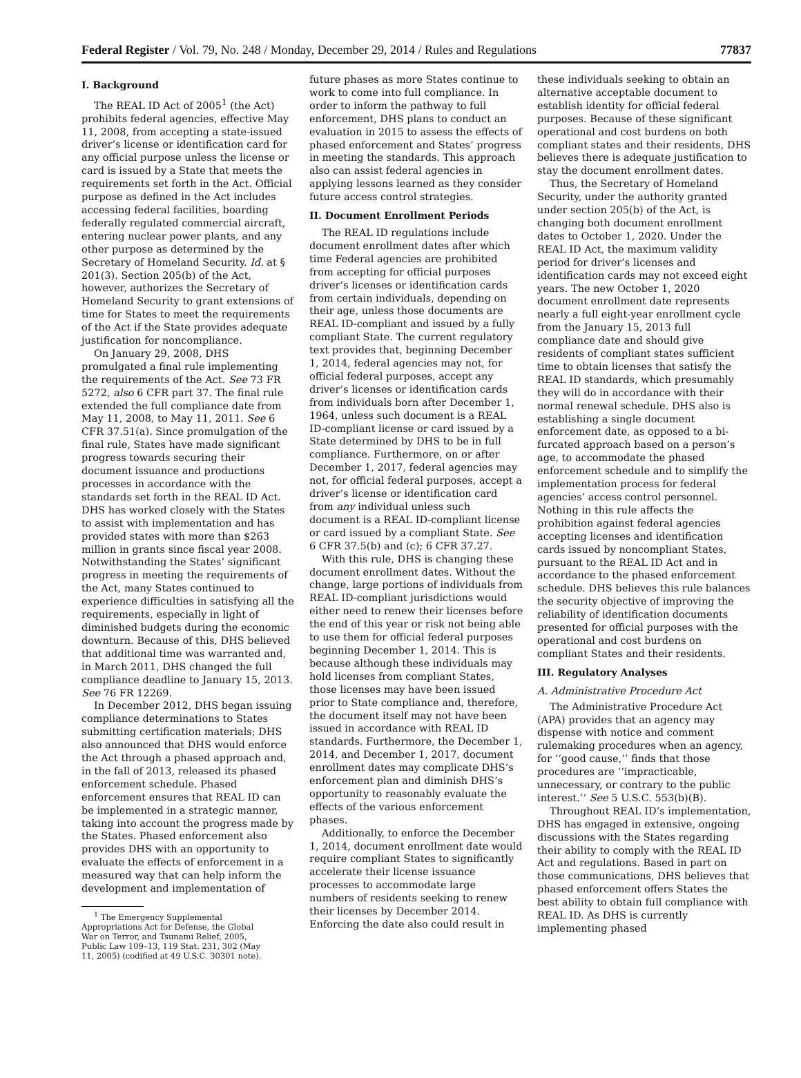Federal Register / Vol. 79, No. 248 / Monday, December 29, 2014 / Rules and Regulations 77837
I. Background
The REAL ID Act of 2005<sup>1</sup> (the Act) prohibits federal agencies, effective May 11, 2008, from accepting a state-issued driver’s license or identification card for any official purpose unless the license or card is issued by a State that meets the requirements set forth in the Act. Official purpose as defined in the Act includes accessing federal facilities, boarding federally regulated commercial aircraft, entering nuclear power plants, and any other purpose as determined by the Secretary of Homeland Security. Id. at § 201(3). Section 205(b) of the Act, however, authorizes the Secretary of Homeland Security to grant extensions of time for States to meet the requirements of the Act if the State provides adequate justification for noncompliance.
On January 29, 2008, DHS promulgated a final rule implementing the requirements of the Act. See 73 FR 5272, also 6 CFR part 37. The final rule extended the full compliance date from May 11, 2008, to May 11, 2011. See 6 CFR 37.51(a). Since promulgation of the final rule, States have made significant progress towards securing their document issuance and productions processes in accordance with the standards set forth in the REAL ID Act. DHS has worked closely with the States to assist with implementation and has provided states with more than $263 million in grants since fiscal year 2008. Notwithstanding the States’ significant progress in meeting the requirements of the Act, many States continued to experience difficulties in satisfying all the requirements, especially in light of diminished budgets during the economic downturn. Because of this, DHS believed that additional time was warranted and, in March 2011, DHS changed the full compliance deadline to January 15, 2013. See 76 FR 12269.
In December 2012, DHS began issuing compliance determinations to States submitting certification materials; DHS also announced that DHS would enforce the Act through a phased approach and, in the fall of 2013, released its phased enforcement schedule. Phased enforcement ensures that REAL ID can be implemented in a strategic manner, taking into account the progress made by the States. Phased enforcement also provides DHS with an opportunity to evaluate the effects of enforcement in a measured way that can help inform the development and implementation of
<sup>1</sup> The Emergency Supplemental Appropriations Act for Defense, the Global War on Terror, and Tsunami Relief, 2005, Public Law 109–13, 119 Stat. 231, 302 (May 11, 2005) (codified at 49 U.S.C. 30301 note).
future phases as more States continue to work to come into full compliance. In order to inform the pathway to full enforcement, DHS plans to conduct an evaluation in 2015 to assess the effects of phased enforcement and States’ progress in meeting the standards. This approach also can assist federal agencies in applying lessons learned as they consider future access control strategies.
II. Document Enrollment Periods
The REAL ID regulations include document enrollment dates after which time Federal agencies are prohibited from accepting for official purposes driver’s licenses or identification cards from certain individuals, depending on their age, unless those documents are REAL ID-compliant and issued by a fully compliant State. The current regulatory text provides that, beginning December 1, 2014, federal agencies may not, for official federal purposes, accept any driver’s licenses or identification cards from individuals born after December 1, 1964, unless such document is a REAL ID-compliant license or card issued by a State determined by DHS to be in full compliance. Furthermore, on or after December 1, 2017, federal agencies may not, for official federal purposes, accept a driver’s license or identification card from any individual unless such document is a REAL ID-compliant license or card issued by a compliant State. See 6 CFR 37.5(b) and (c); 6 CFR 37.27.
With this rule, DHS is changing these document enrollment dates. Without the change, large portions of individuals from REAL ID-compliant jurisdictions would either need to renew their licenses before the end of this year or risk not being able to use them for official federal purposes beginning December 1, 2014. This is because although these individuals may hold licenses from compliant States, those licenses may have been issued prior to State compliance and, therefore, the document itself may not have been issued in accordance with REAL ID standards. Furthermore, the December 1, 2014, and December 1, 2017, document enrollment dates may complicate DHS’s enforcement plan and diminish DHS’s opportunity to reasonably evaluate the effects of the various enforcement phases.
Additionally, to enforce the December 1, 2014, document enrollment date would require compliant States to significantly accelerate their license issuance processes to accommodate large numbers of residents seeking to renew their licenses by December 2014. Enforcing the date also could result in
these individuals seeking to obtain an alternative acceptable document to establish identity for official federal purposes. Because of these significant operational and cost burdens on both compliant states and their residents, DHS believes there is adequate justification to stay the document enrollment dates.
Thus, the Secretary of Homeland Security, under the authority granted under section 205(b) of the Act, is changing both document enrollment dates to October 1, 2020. Under the REAL ID Act, the maximum validity period for driver’s licenses and identification cards may not exceed eight years. The new October 1, 2020 document enrollment date represents nearly a full eight-year enrollment cycle from the January 15, 2013 full compliance date and should give residents of compliant states sufficient time to obtain licenses that satisfy the REAL ID standards, which presumably they will do in accordance with their normal renewal schedule. DHS also is establishing a single document enforcement date, as opposed to a bi-furcated approach based on a person’s age, to accommodate the phased enforcement schedule and to simplify the implementation process for federal agencies’ access control personnel. Nothing in this rule affects the prohibition against federal agencies accepting licenses and identification cards issued by noncompliant States, pursuant to the REAL ID Act and in accordance to the phased enforcement schedule. DHS believes this rule balances the security objective of improving the reliability of identification documents presented for official purposes with the operational and cost burdens on compliant States and their residents.
III. Regulatory Analyses
A. Administrative Procedure Act
The Administrative Procedure Act (APA) provides that an agency may dispense with notice and comment rulemaking procedures when an agency, for ‘‘good cause,’’ finds that those procedures are ‘‘impracticable, unnecessary, or contrary to the public interest.’’ See 5 U.S.C. 553(b)(B).
Throughout REAL ID’s implementation, DHS has engaged in extensive, ongoing discussions with the States regarding their ability to comply with the REAL ID Act and regulations. Based in part on those communications, DHS believes that phased enforcement offers States the best ability to obtain full compliance with REAL ID. As DHS is currently implementing phased